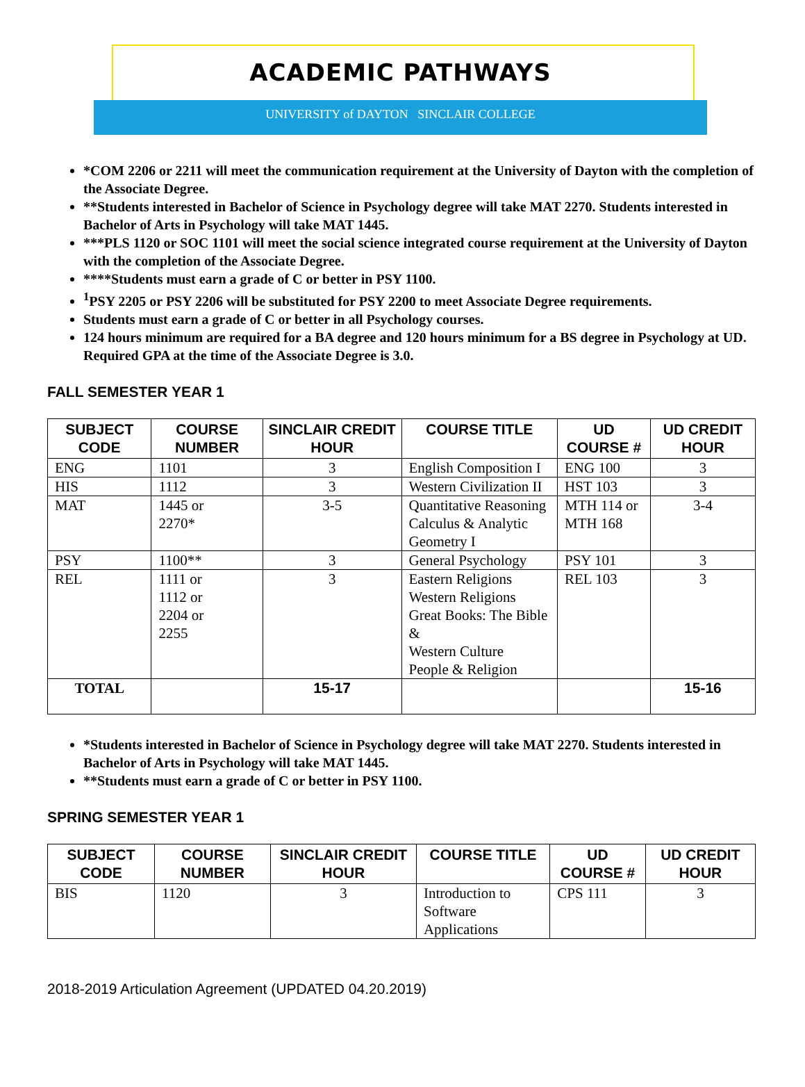ACADEMIC PATHWAYS
UNIVERSITY of DAYTON SINCLAIR COLLEGE
*COM 2206 or 2211 will meet the communication requirement at the University of Dayton with the completion of the Associate Degree.
**Students interested in Bachelor of Science in Psychology degree will take MAT 2270. Students interested in Bachelor of Arts in Psychology will take MAT 1445.
***PLS 1120 or SOC 1101 will meet the social science integrated course requirement at the University of Dayton with the completion of the Associate Degree.
****Students must earn a grade of C or better in PSY 1100.
<sup>1</sup> PSY 2205 or PSY 2206 will be substituted for PSY 2200 to meet Associate Degree requirements.
Students must earn a grade of C or better in all Psychology courses.
124 hours minimum are required for a BA degree and 120 hours minimum for a BS degree in Psychology at UD. Required GPA at the time of the Associate Degree is 3.0.
FALL SEMESTER YEAR 1
| SUBJECT CODE | COURSE NUMBER | SINCLAIR CREDIT HOUR | COURSE TITLE | UD COURSE # | UD CREDIT HOUR |
| --- | --- | --- | --- | --- | --- |
| ENG | 1101 | 3 | English Composition I | ENG 100 | 3 |
| HIS | 1112 | 3 | Western Civilization II | HST 103 | 3 |
| MAT | 1445 or 2270* | 3-5 | Quantitative Reasoning Calculus & Analytic Geometry I | MTH 114 or MTH 168 | 3-4 |
| PSY | 1100** | 3 | General Psychology | PSY 101 | 3 |
| REL | 1111 or 1112 or 2204 or 2255 | 3 | Eastern Religions Western Religions Great Books: The Bible & Western Culture People & Religion | REL 103 | 3 |
| TOTAL | | 15-17 | | | 15-16 |
*Students interested in Bachelor of Science in Psychology degree will take MAT 2270. Students interested in Bachelor of Arts in Psychology will take MAT 1445.
**Students must earn a grade of C or better in PSY 1100.
SPRING SEMESTER YEAR 1
| SUBJECT CODE | COURSE NUMBER | SINCLAIR CREDIT HOUR | COURSE TITLE | UD COURSE # | UD CREDIT HOUR |
| --- | --- | --- | --- | --- | --- |
| BIS | 1120 | 3 | Introduction to Software Applications | CPS 111 | 3 |
2018-2019 Articulation Agreement (UPDATED 04.20.2019)